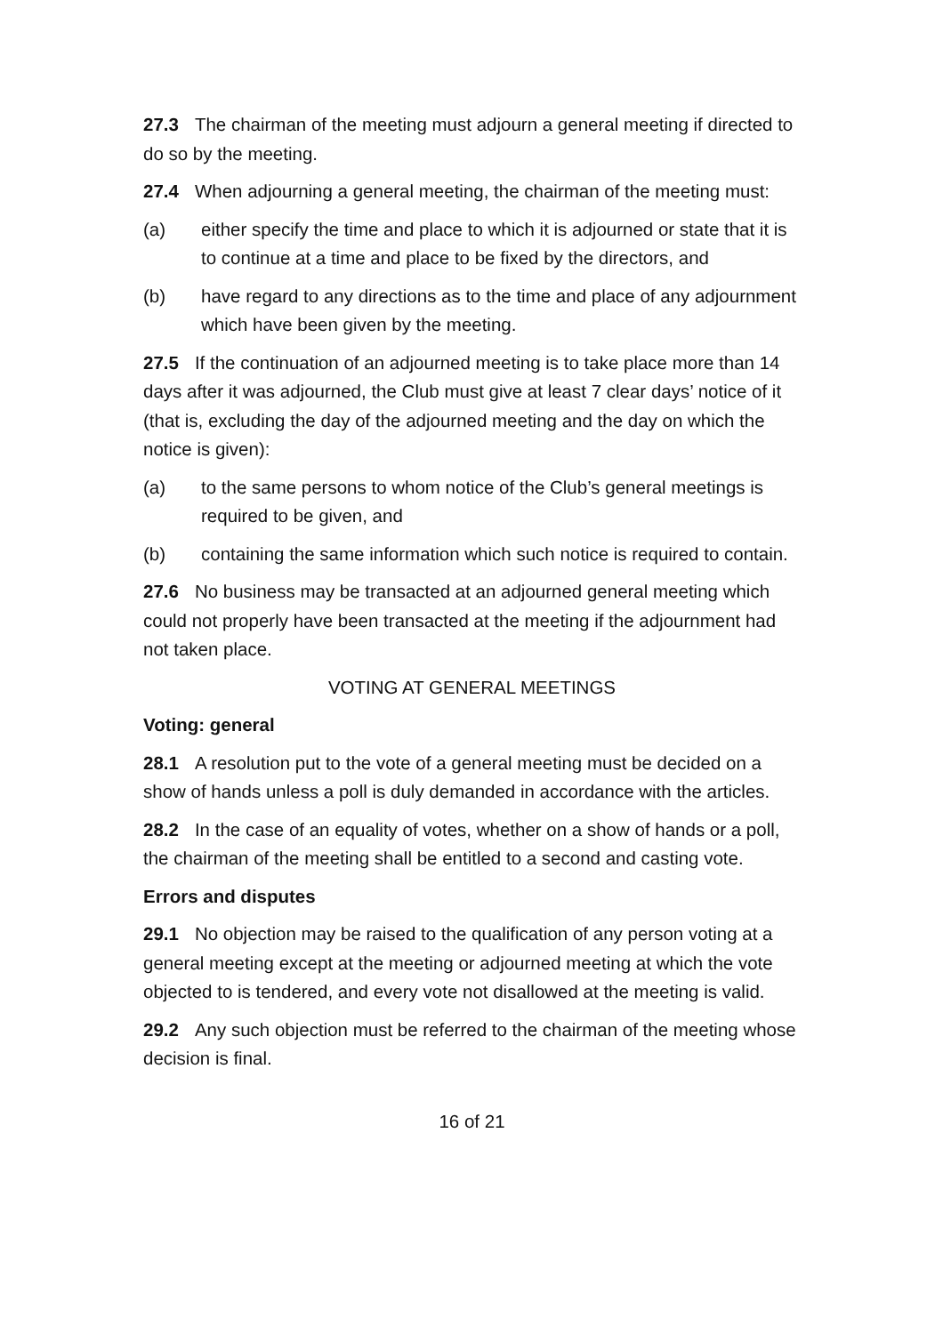27.3 The chairman of the meeting must adjourn a general meeting if directed to do so by the meeting.
27.4 When adjourning a general meeting, the chairman of the meeting must:
(a) either specify the time and place to which it is adjourned or state that it is to continue at a time and place to be fixed by the directors, and
(b) have regard to any directions as to the time and place of any adjournment which have been given by the meeting.
27.5 If the continuation of an adjourned meeting is to take place more than 14 days after it was adjourned, the Club must give at least 7 clear days’ notice of it (that is, excluding the day of the adjourned meeting and the day on which the notice is given):
(a) to the same persons to whom notice of the Club’s general meetings is required to be given, and
(b) containing the same information which such notice is required to contain.
27.6 No business may be transacted at an adjourned general meeting which could not properly have been transacted at the meeting if the adjournment had not taken place.
VOTING AT GENERAL MEETINGS
Voting: general
28.1 A resolution put to the vote of a general meeting must be decided on a show of hands unless a poll is duly demanded in accordance with the articles.
28.2 In the case of an equality of votes, whether on a show of hands or a poll, the chairman of the meeting shall be entitled to a second and casting vote.
Errors and disputes
29.1 No objection may be raised to the qualification of any person voting at a general meeting except at the meeting or adjourned meeting at which the vote objected to is tendered, and every vote not disallowed at the meeting is valid.
29.2 Any such objection must be referred to the chairman of the meeting whose decision is final.
16 of 21